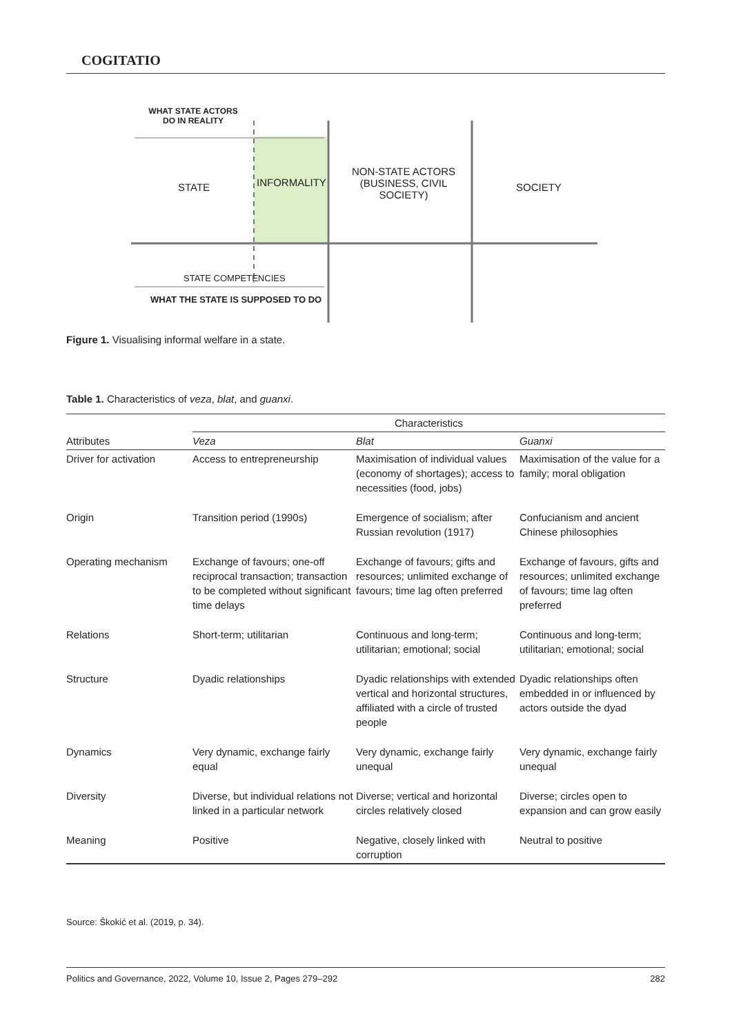COGITATIO
WHAT STATE ACTORS DO IN REALITY
STATE INFORMALITY
NON-STATE ACTORS (BUSINESS, CIVIL SOCIETY)
SOCIETY
STATE COMPETENCIES
WHAT THE STATE IS SUPPOSED TO DO
Figure 1. Visualising informal welfare in a state.
Table 1. Characteristics of veza, blat, and guanxi.
| | Characteristics | | |
| --- | --- | --- | --- |
| Attributes | Veza | Blat | Guanxi |
| Driver for activation | Access to entrepreneurship | Maximisation of individual values (economy of shortages); access to necessities (food, jobs) | Maximisation of the value for a family; moral obligation |
| Origin | Transition period (1990s) | Emergence of socialism; after Russian revolution (1917) | Confucianism and ancient Chinese philosophies |
| Operating mechanism | Exchange of favours; one-off reciprocal transaction; transaction to be completed without significant time delays | Exchange of favours; gifts and resources; unlimited exchange of favours; time lag often preferred | Exchange of favours, gifts and resources; unlimited exchange of favours; time lag often preferred |
| Relations | Short-term; utilitarian | Continuous and long-term; utilitarian; emotional; social | Continuous and long-term; utilitarian; emotional; social |
| Structure | Dyadic relationships | Dyadic relationships with extended vertical and horizontal structures, affiliated with a circle of trusted people | Dyadic relationships often embedded in or influenced by actors outside the dyad |
| Dynamics | Very dynamic, exchange fairly equal | Very dynamic, exchange fairly unequal | Very dynamic, exchange fairly unequal |
| Diversity | Diverse, but individual relations not linked in a particular network | Diverse; vertical and horizontal circles relatively closed | Diverse; circles open to expansion and can grow easily |
| Meaning | Positive | Negative, closely linked with corruption | Neutral to positive |
Source: Škokić et al. (2019, p. 34).
Politics and Governance, 2022, Volume 10, Issue 2, Pages 279–292 282